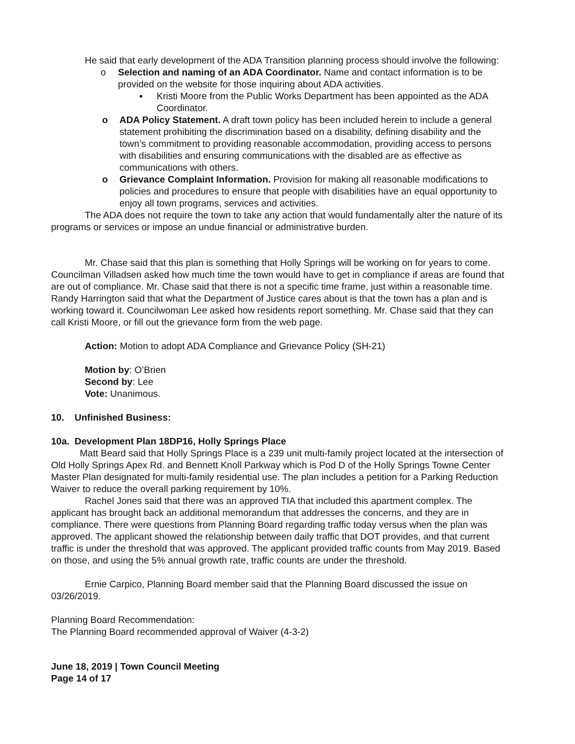He said that early development of the ADA Transition planning process should involve the following:
o Selection and naming of an ADA Coordinator. Name and contact information is to be provided on the website for those inquiring about ADA activities.
▪ Kristi Moore from the Public Works Department has been appointed as the ADA Coordinator.
o ADA Policy Statement. A draft town policy has been included herein to include a general statement prohibiting the discrimination based on a disability, defining disability and the town’s commitment to providing reasonable accommodation, providing access to persons with disabilities and ensuring communications with the disabled are as effective as communications with others.
o Grievance Complaint Information. Provision for making all reasonable modifications to policies and procedures to ensure that people with disabilities have an equal opportunity to enjoy all town programs, services and activities.
The ADA does not require the town to take any action that would fundamentally alter the nature of its programs or services or impose an undue financial or administrative burden.
Mr. Chase said that this plan is something that Holly Springs will be working on for years to come. Councilman Villadsen asked how much time the town would have to get in compliance if areas are found that are out of compliance. Mr. Chase said that there is not a specific time frame, just within a reasonable time. Randy Harrington said that what the Department of Justice cares about is that the town has a plan and is working toward it. Councilwoman Lee asked how residents report something. Mr. Chase said that they can call Kristi Moore, or fill out the grievance form from the web page.
Action: Motion to adopt ADA Compliance and Grievance Policy (SH-21)
Motion by: O’Brien
Second by: Lee
Vote: Unanimous.
10. Unfinished Business:
10a. Development Plan 18DP16, Holly Springs Place
Matt Beard said that Holly Springs Place is a 239 unit multi-family project located at the intersection of Old Holly Springs Apex Rd. and Bennett Knoll Parkway which is Pod D of the Holly Springs Towne Center Master Plan designated for multi-family residential use. The plan includes a petition for a Parking Reduction Waiver to reduce the overall parking requirement by 10%.
Rachel Jones said that there was an approved TIA that included this apartment complex. The applicant has brought back an additional memorandum that addresses the concerns, and they are in compliance. There were questions from Planning Board regarding traffic today versus when the plan was approved. The applicant showed the relationship between daily traffic that DOT provides, and that current traffic is under the threshold that was approved. The applicant provided traffic counts from May 2019. Based on those, and using the 5% annual growth rate, traffic counts are under the threshold.
Ernie Carpico, Planning Board member said that the Planning Board discussed the issue on 03/26/2019.
Planning Board Recommendation:
The Planning Board recommended approval of Waiver (4-3-2)
June 18, 2019 | Town Council Meeting
Page 14 of 17